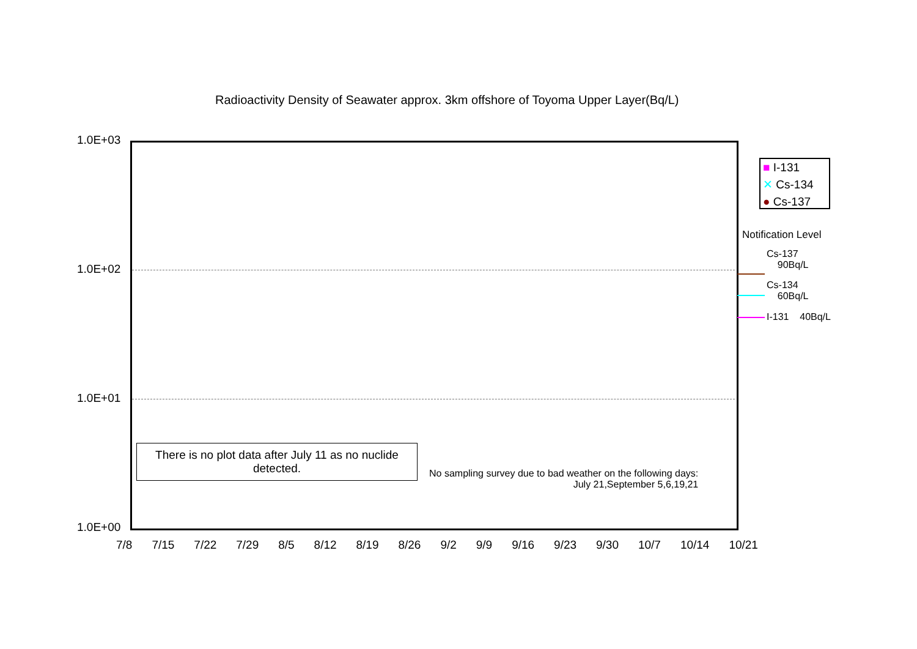Radioactivity Density of Seawater approx. 3km offshore of Toyoma Upper Layer(Bq/L)
1.0E+03
1.0E+02
1.0E+01
1.0E+00
There is no plot data after July 11 as no nuclide detected.
No sampling survey due to bad weather on the following days:
July 21,September 5,6,19,21
■ I-131
✕ Cs-134
● Cs-137
Notification Level
Cs-137
90Bq/L
Cs-134
60Bq/L
I-131 40Bq/L
7/8 7/15 7/22 7/29 8/5 8/12 8/19 8/26 9/2 9/9 9/16 9/23 9/30 10/7 10/14 10/21